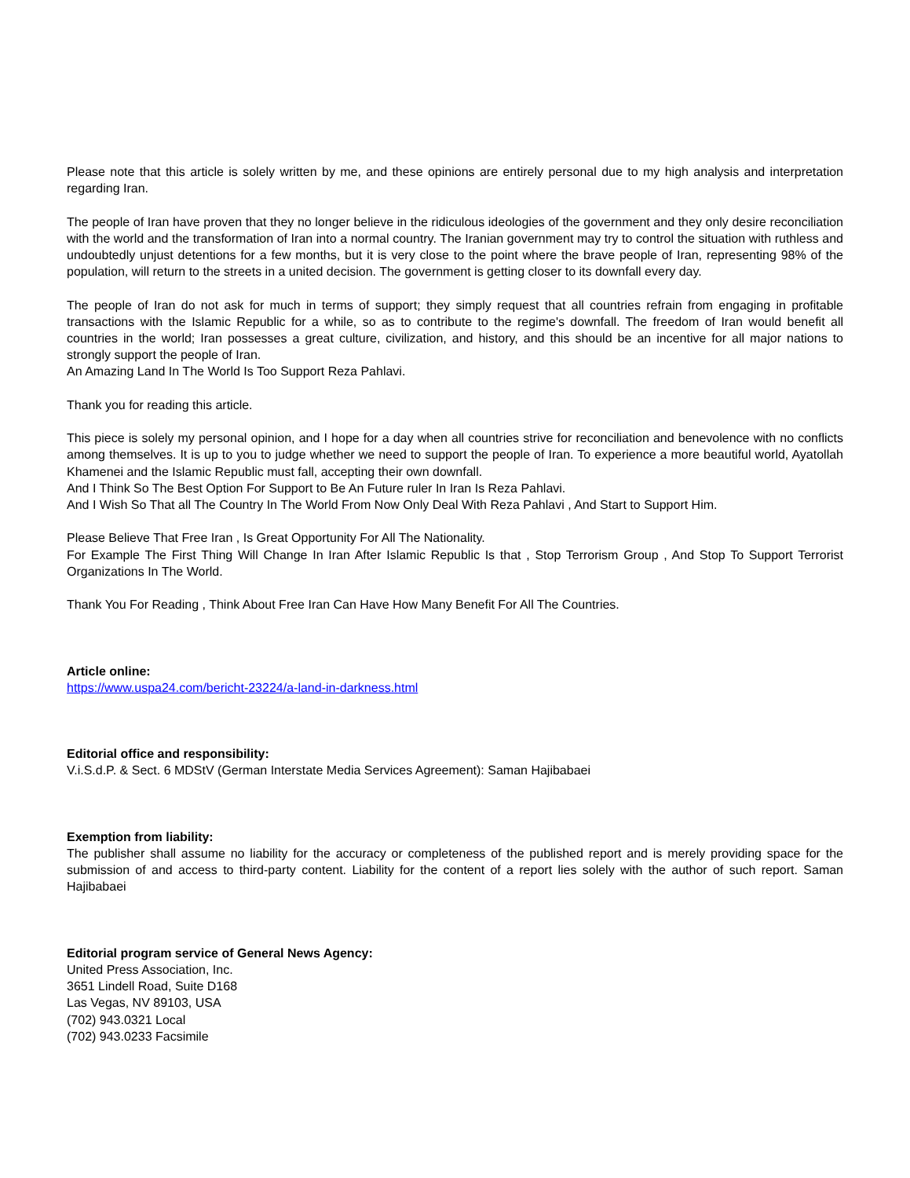Please note that this article is solely written by me, and these opinions are entirely personal due to my high analysis and interpretation regarding Iran.
The people of Iran have proven that they no longer believe in the ridiculous ideologies of the government and they only desire reconciliation with the world and the transformation of Iran into a normal country. The Iranian government may try to control the situation with ruthless and undoubtedly unjust detentions for a few months, but it is very close to the point where the brave people of Iran, representing 98% of the population, will return to the streets in a united decision. The government is getting closer to its downfall every day.
The people of Iran do not ask for much in terms of support; they simply request that all countries refrain from engaging in profitable transactions with the Islamic Republic for a while, so as to contribute to the regime's downfall. The freedom of Iran would benefit all countries in the world; Iran possesses a great culture, civilization, and history, and this should be an incentive for all major nations to strongly support the people of Iran.
An Amazing Land In The World Is Too Support Reza Pahlavi.
Thank you for reading this article.
This piece is solely my personal opinion, and I hope for a day when all countries strive for reconciliation and benevolence with no conflicts among themselves. It is up to you to judge whether we need to support the people of Iran. To experience a more beautiful world, Ayatollah Khamenei and the Islamic Republic must fall, accepting their own downfall.
And I Think So The Best Option For Support to Be An Future ruler In Iran Is Reza Pahlavi.
And I Wish So That all The Country In The World From Now Only Deal With Reza Pahlavi , And Start to Support Him.
Please Believe That Free Iran , Is Great Opportunity For All The Nationality.
For Example The First Thing Will Change In Iran After Islamic Republic Is that , Stop Terrorism Group , And Stop To Support Terrorist Organizations In The World.
Thank You For Reading , Think About Free Iran Can Have How Many Benefit For All The Countries.
Article online:
https://www.uspa24.com/bericht-23224/a-land-in-darkness.html
Editorial office and responsibility:
V.i.S.d.P. & Sect. 6 MDStV (German Interstate Media Services Agreement): Saman Hajibabaei
Exemption from liability:
The publisher shall assume no liability for the accuracy or completeness of the published report and is merely providing space for the submission of and access to third-party content. Liability for the content of a report lies solely with the author of such report. Saman Hajibabaei
Editorial program service of General News Agency:
United Press Association, Inc.
3651 Lindell Road, Suite D168
Las Vegas, NV 89103, USA
(702) 943.0321 Local
(702) 943.0233 Facsimile